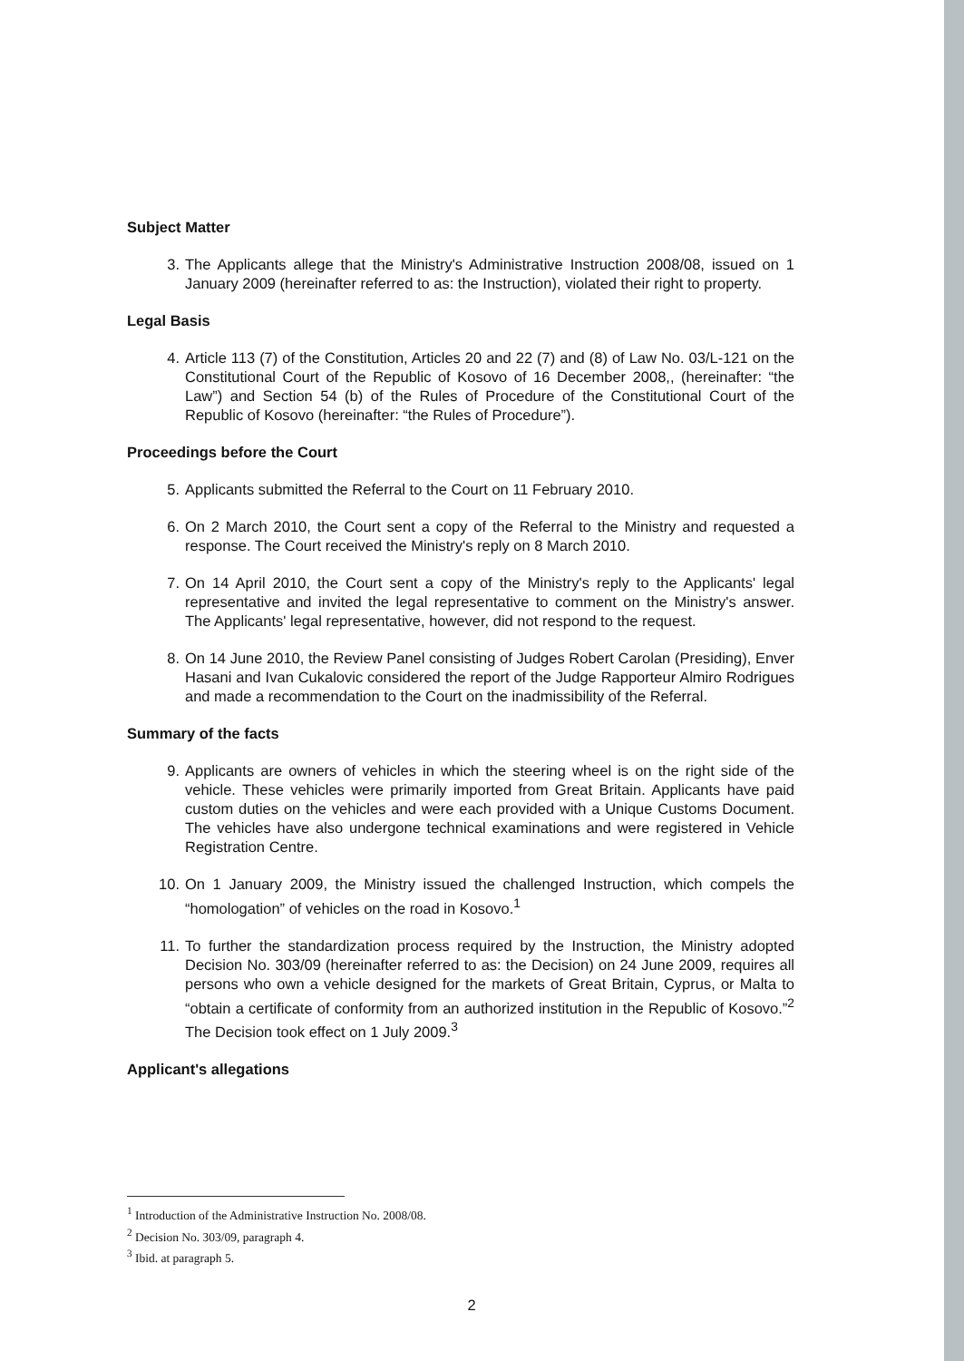Subject Matter
3. The Applicants allege that the Ministry's Administrative Instruction 2008/08, issued on 1 January 2009 (hereinafter referred to as: the Instruction), violated their right to property.
Legal Basis
4. Article 113 (7) of the Constitution, Articles 20 and 22 (7) and (8) of Law No. 03/L-121 on the Constitutional Court of the Republic of Kosovo of 16 December 2008,, (hereinafter: “the Law”) and Section 54 (b) of the Rules of Procedure of the Constitutional Court of the Republic of Kosovo (hereinafter: “the Rules of Procedure”).
Proceedings before the Court
5. Applicants submitted the Referral to the Court on 11 February 2010.
6. On 2 March 2010, the Court sent a copy of the Referral to the Ministry and requested a response. The Court received the Ministry's reply on 8 March 2010.
7. On 14 April 2010, the Court sent a copy of the Ministry's reply to the Applicants' legal representative and invited the legal representative to comment on the Ministry's answer. The Applicants' legal representative, however, did not respond to the request.
8. On 14 June 2010, the Review Panel consisting of Judges Robert Carolan (Presiding), Enver Hasani and Ivan Cukalovic considered the report of the Judge Rapporteur Almiro Rodrigues and made a recommendation to the Court on the inadmissibility of the Referral.
Summary of the facts
9. Applicants are owners of vehicles in which the steering wheel is on the right side of the vehicle. These vehicles were primarily imported from Great Britain. Applicants have paid custom duties on the vehicles and were each provided with a Unique Customs Document. The vehicles have also undergone technical examinations and were registered in Vehicle Registration Centre.
10. On 1 January 2009, the Ministry issued the challenged Instruction, which compels the “homologation” of vehicles on the road in Kosovo.<sup>1</sup>
11. To further the standardization process required by the Instruction, the Ministry adopted Decision No. 303/09 (hereinafter referred to as: the Decision) on 24 June 2009, requires all persons who own a vehicle designed for the markets of Great Britain, Cyprus, or Malta to “obtain a certificate of conformity from an authorized institution in the Republic of Kosovo.”<sup>2</sup> The Decision took effect on 1 July 2009.<sup>3</sup>
Applicant's allegations
<sup>1</sup> Introduction of the Administrative Instruction No. 2008/08.
<sup>2</sup> Decision No. 303/09, paragraph 4.
<sup>3</sup> Ibid. at paragraph 5.
2